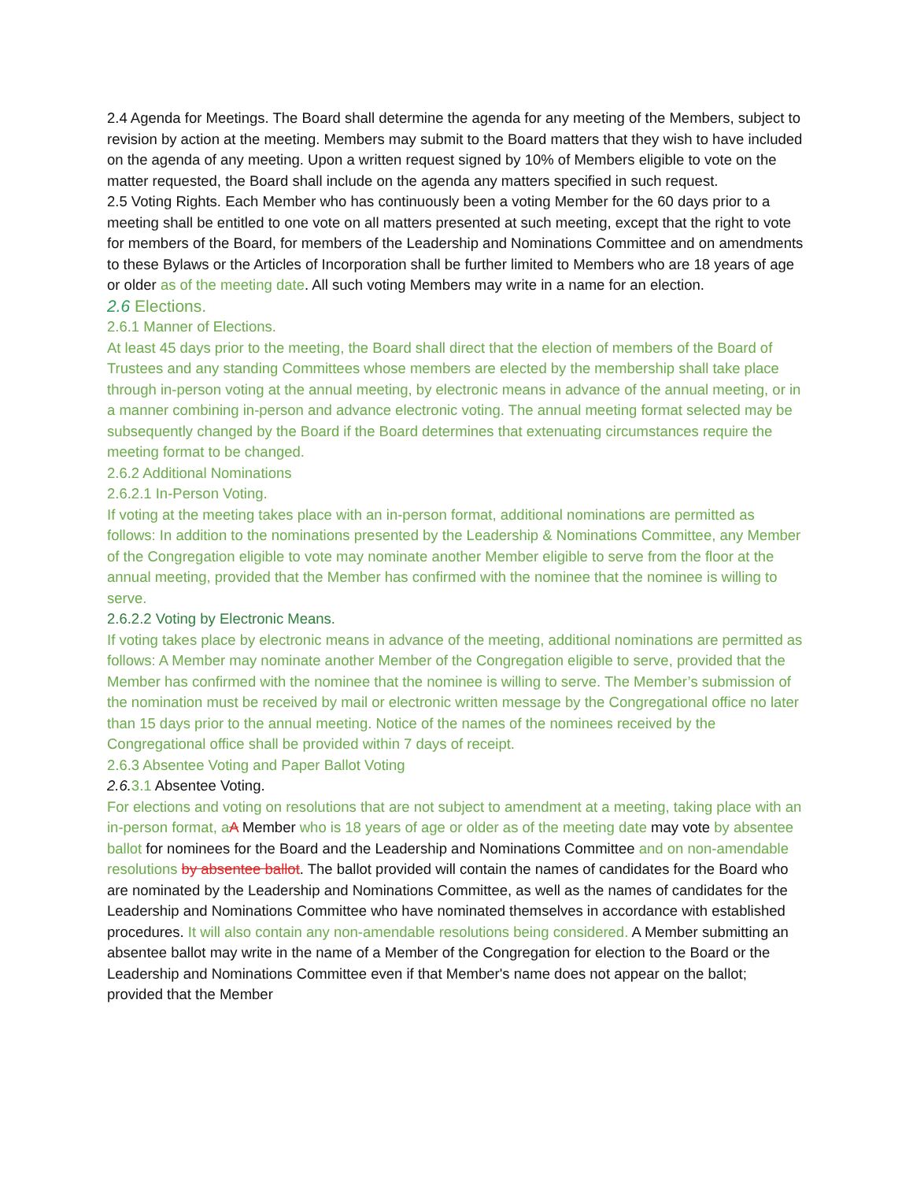2.4 Agenda for Meetings. The Board shall determine the agenda for any meeting of the Members, subject to revision by action at the meeting. Members may submit to the Board matters that they wish to have included on the agenda of any meeting. Upon a written request signed by 10% of Members eligible to vote on the matter requested, the Board shall include on the agenda any matters specified in such request.
2.5 Voting Rights. Each Member who has continuously been a voting Member for the 60 days prior to a meeting shall be entitled to one vote on all matters presented at such meeting, except that the right to vote for members of the Board, for members of the Leadership and Nominations Committee and on amendments to these Bylaws or the Articles of Incorporation shall be further limited to Members who are 18 years of age or older as of the meeting date. All such voting Members may write in a name for an election.
2.6 Elections.
2.6.1 Manner of Elections.
At least 45 days prior to the meeting, the Board shall direct that the election of members of the Board of Trustees and any standing Committees whose members are elected by the membership shall take place through in-person voting at the annual meeting, by electronic means in advance of the annual meeting, or in a manner combining in-person and advance electronic voting. The annual meeting format selected may be subsequently changed by the Board if the Board determines that extenuating circumstances require the meeting format to be changed.
2.6.2 Additional Nominations
2.6.2.1 In-Person Voting.
If voting at the meeting takes place with an in-person format, additional nominations are permitted as follows: In addition to the nominations presented by the Leadership & Nominations Committee, any Member of the Congregation eligible to vote may nominate another Member eligible to serve from the floor at the annual meeting, provided that the Member has confirmed with the nominee that the nominee is willing to serve.
2.6.2.2 Voting by Electronic Means.
If voting takes place by electronic means in advance of the meeting, additional nominations are permitted as follows: A Member may nominate another Member of the Congregation eligible to serve, provided that the Member has confirmed with the nominee that the nominee is willing to serve. The Member’s submission of the nomination must be received by mail or electronic written message by the Congregational office no later than 15 days prior to the annual meeting. Notice of the names of the nominees received by the Congregational office shall be provided within 7 days of receipt.
2.6.3 Absentee Voting and Paper Ballot Voting
2.6. 3.1 Absentee Voting.
For elections and voting on resolutions that are not subject to amendment at a meeting, taking place with an in-person format, a A Member who is 18 years of age or older as of the meeting date may vote by absentee ballot for nominees for the Board and the Leadership and Nominations Committee and on non-amendable resolutions by absentee ballot. The ballot provided will contain the names of candidates for the Board who are nominated by the Leadership and Nominations Committee, as well as the names of candidates for the Leadership and Nominations Committee who have nominated themselves in accordance with established procedures. It will also contain any non-amendable resolutions being considered. A Member submitting an absentee ballot may write in the name of a Member of the Congregation for election to the Board or the Leadership and Nominations Committee even if that Member's name does not appear on the ballot; provided that the Member